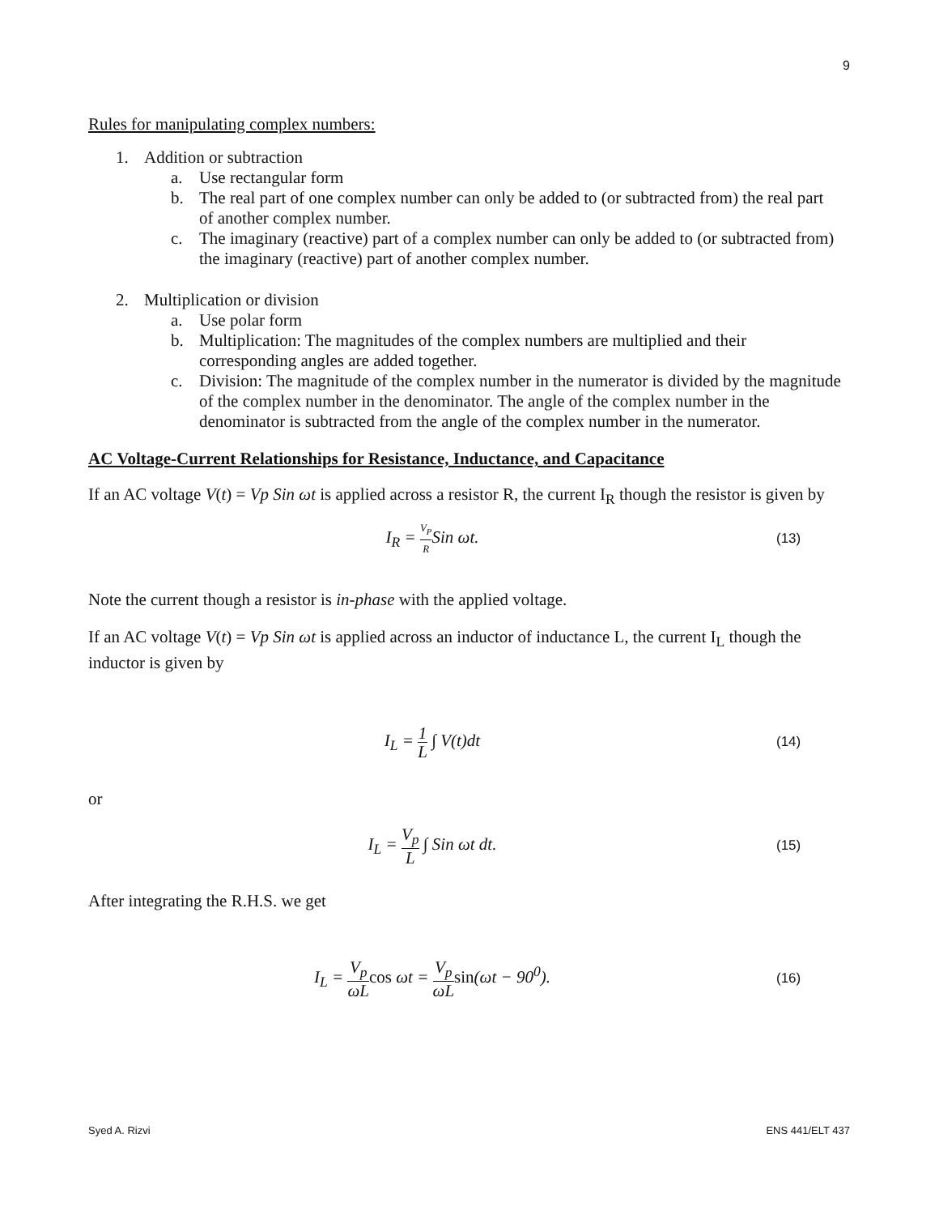9
Rules for manipulating complex numbers:
1. Addition or subtraction
a. Use rectangular form
b. The real part of one complex number can only be added to (or subtracted from) the real part of another complex number.
c. The imaginary (reactive) part of a complex number can only be added to (or subtracted from) the imaginary (reactive) part of another complex number.
2. Multiplication or division
a. Use polar form
b. Multiplication: The magnitudes of the complex numbers are multiplied and their corresponding angles are added together.
c. Division: The magnitude of the complex number in the numerator is divided by the magnitude of the complex number in the denominator. The angle of the complex number in the denominator is subtracted from the angle of the complex number in the numerator.
AC Voltage-Current Relationships for Resistance, Inductance, and Capacitance
If an AC voltage V(t) = Vp Sin ωt is applied across a resistor R, the current I<sub>R</sub> though the resistor is given by
I<sub>R</sub> = V<sub>P</sub> R Sin ωt. (13)
Note the current though a resistor is in-phase with the applied voltage.
If an AC voltage V(t) = Vp Sin ωt is applied across an inductor of inductance L, the current I<sub>L</sub> though the inductor is given by
I<sub>L</sub> = 1 L ∫ V(t)dt (14)
or
I<sub>L</sub> = V<sub>p</sub> L ∫ Sin ωt dt. (15)
After integrating the R.H.S. we get
I<sub>L</sub> = V<sub>p</sub> ωL cos ωt = V<sub>p</sub> ωL sin(ωt − 90<sup>0</sup>). (16)
Syed A. Rizvi ENS 441/ELT 437